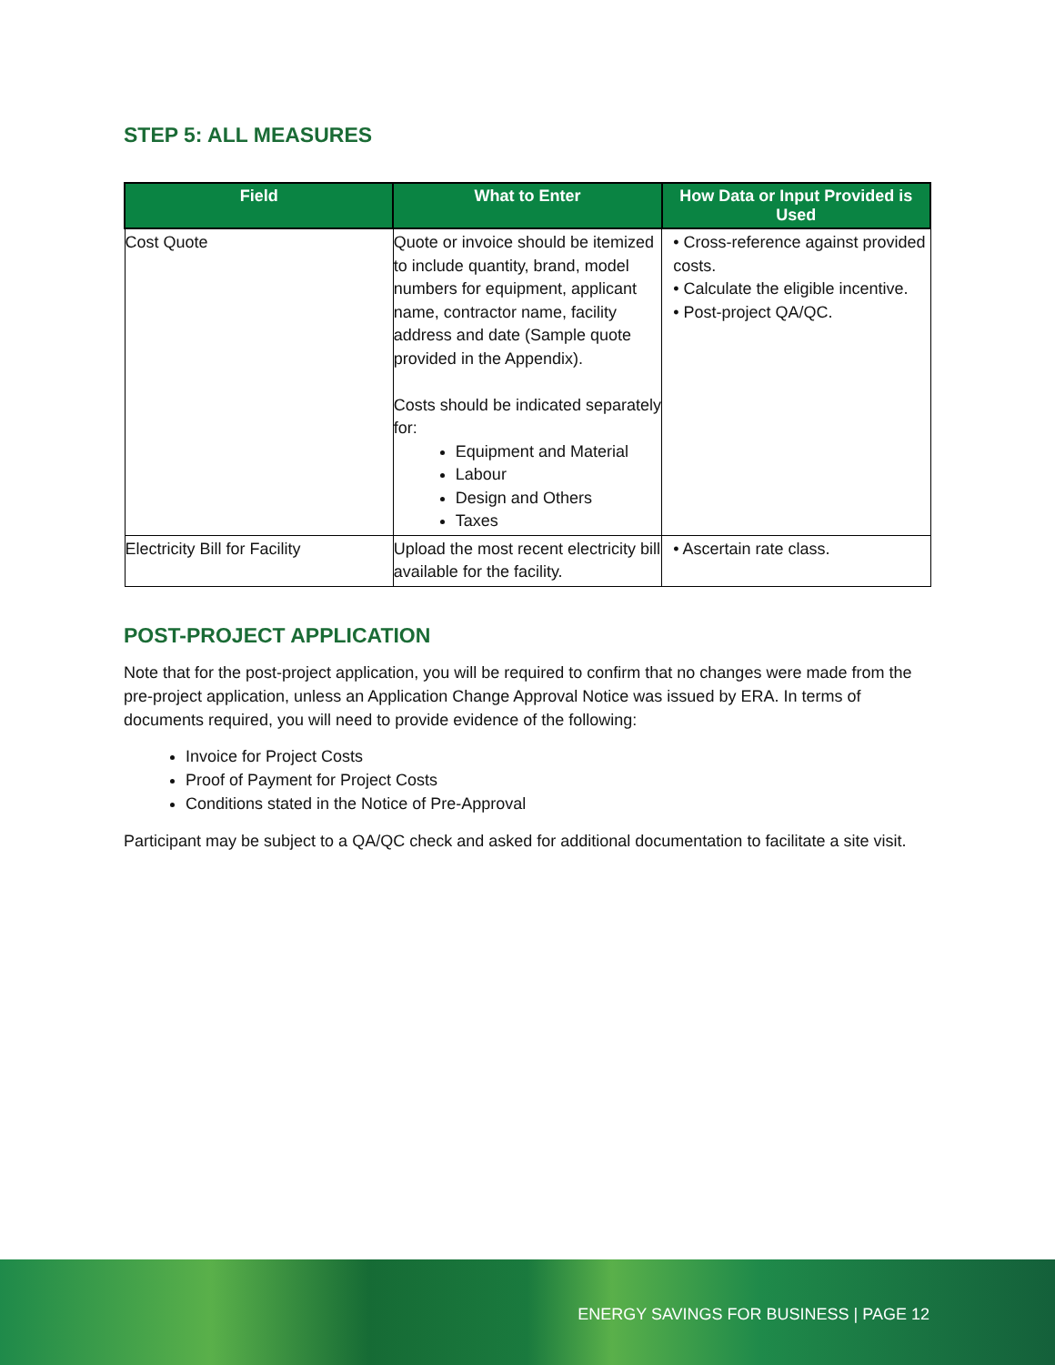STEP 5: ALL MEASURES
| Field | What to Enter | How Data or Input Provided is Used |
| --- | --- | --- |
| Cost Quote | Quote or invoice should be itemized to include quantity, brand, model numbers for equipment, applicant name, contractor name, facility address and date (Sample quote provided in the Appendix). Costs should be indicated separately for: Equipment and Material Labour Design and Others Taxes | • Cross-reference against provided costs. • Calculate the eligible incentive. • Post-project QA/QC. |
| Electricity Bill for Facility | Upload the most recent electricity bill available for the facility. | • Ascertain rate class. |
POST-PROJECT APPLICATION
Note that for the post-project application, you will be required to confirm that no changes were made from the pre-project application, unless an Application Change Approval Notice was issued by ERA. In terms of documents required, you will need to provide evidence of the following:
Invoice for Project Costs
Proof of Payment for Project Costs
Conditions stated in the Notice of Pre-Approval
Participant may be subject to a QA/QC check and asked for additional documentation to facilitate a site visit.
ENERGY SAVINGS FOR BUSINESS | PAGE 12